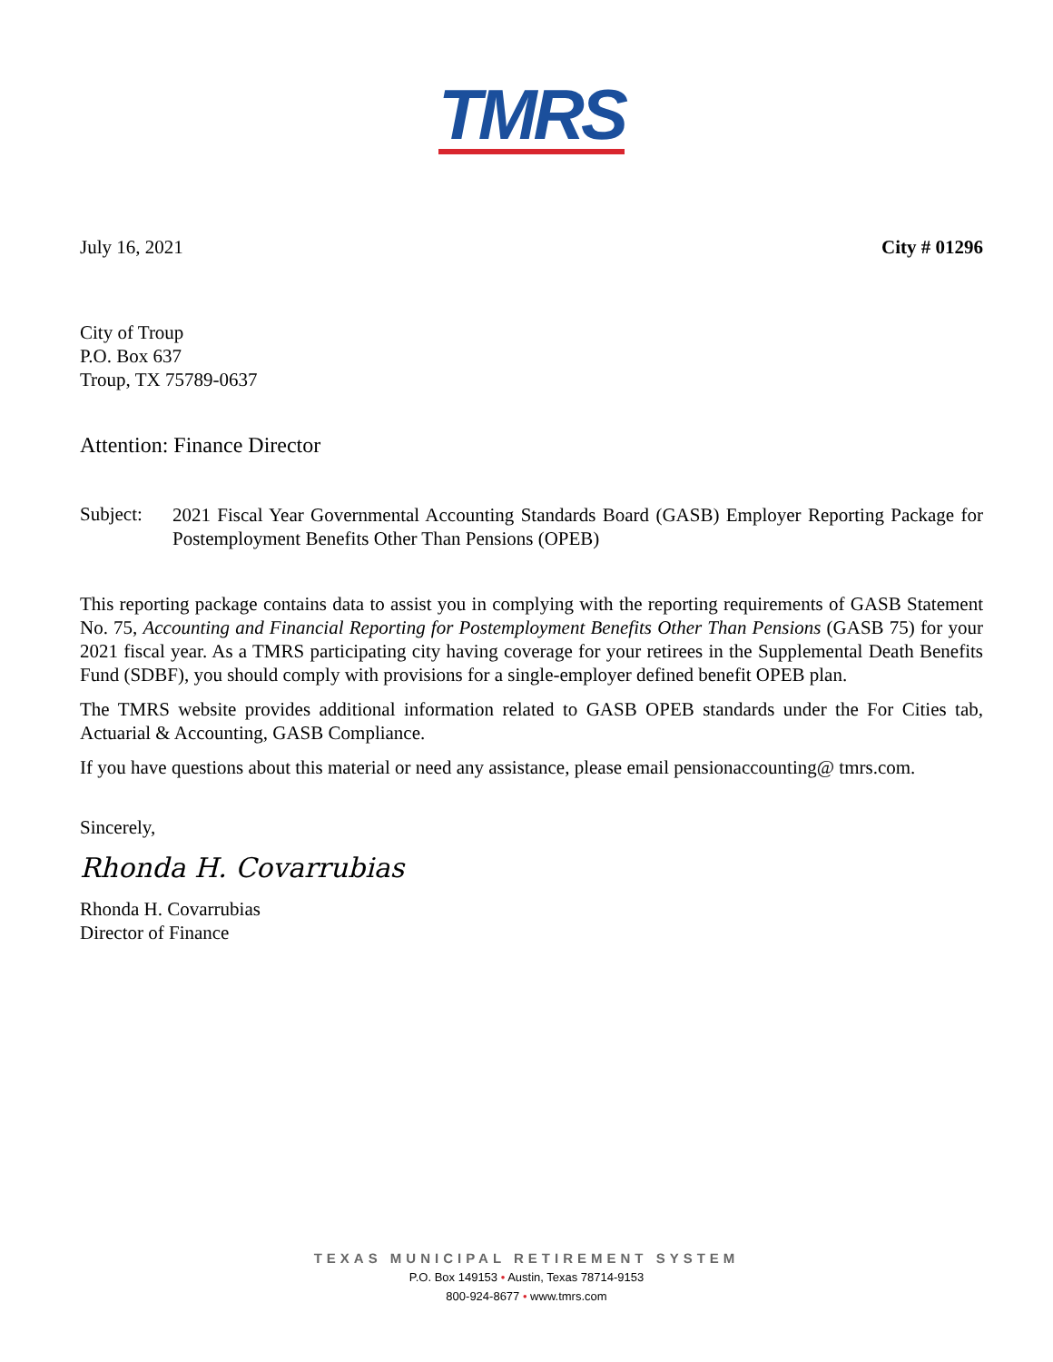TMRS
July 16, 2021 City # 01296
City of Troup
P.O. Box 637
Troup, TX 75789-0637
Attention: Finance Director
Subject:
2021 Fiscal Year Governmental Accounting Standards Board (GASB) Employer Reporting Package for Postemployment Benefits Other Than Pensions (OPEB)
This reporting package contains data to assist you in complying with the reporting requirements of GASB Statement No. 75, Accounting and Financial Reporting for Postemployment Benefits Other Than Pensions (GASB 75) for your 2021 fiscal year. As a TMRS participating city having coverage for your retirees in the Supplemental Death Benefits Fund (SDBF), you should comply with provisions for a single-employer defined benefit OPEB plan.
The TMRS website provides additional information related to GASB OPEB standards under the For Cities tab, Actuarial & Accounting, GASB Compliance.
If you have questions about this material or need any assistance, please email pensionaccounting@ tmrs.com.
Sincerely,
Rhonda H. Covarrubias
Rhonda H. Covarrubias
Director of Finance
TEXAS MUNICIPAL RETIREMENT SYSTEM
P.O. Box 149153 • Austin, Texas 78714-9153
800-924-8677 • www.tmrs.com